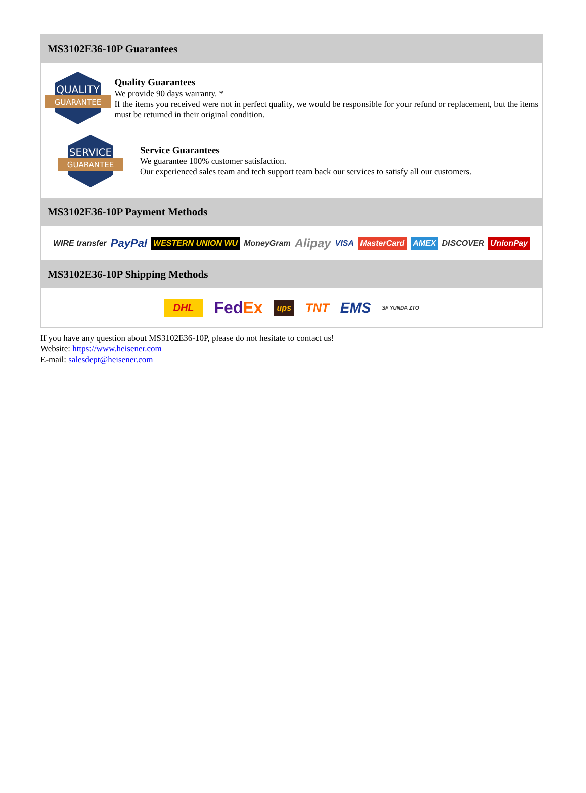MS3102E36-10P Guarantees
QUALITY
GUARANTEE
Quality Guarantees
We provide 90 days warranty. *
If the items you received were not in perfect quality, we would be responsible for your refund or replacement, but the items must be returned in their original condition.
SERVICE
GUARANTEE
Service Guarantees
We guarantee 100% customer satisfaction.
Our experienced sales team and tech support team back our services to satisfy all our customers.
MS3102E36-10P Payment Methods
WIRE transfer PayPal WESTERN UNION WU MoneyGram Alipay VISA MasterCard AMEX DISCOVER UnionPay
MS3102E36-10P Shipping Methods
DHL FedEx ups TNT EMS SF YUNDA ZTO
If you have any question about MS3102E36-10P, please do not hesitate to contact us!
Website: https://www.heisener.com
E-mail: salesdept@heisener.com